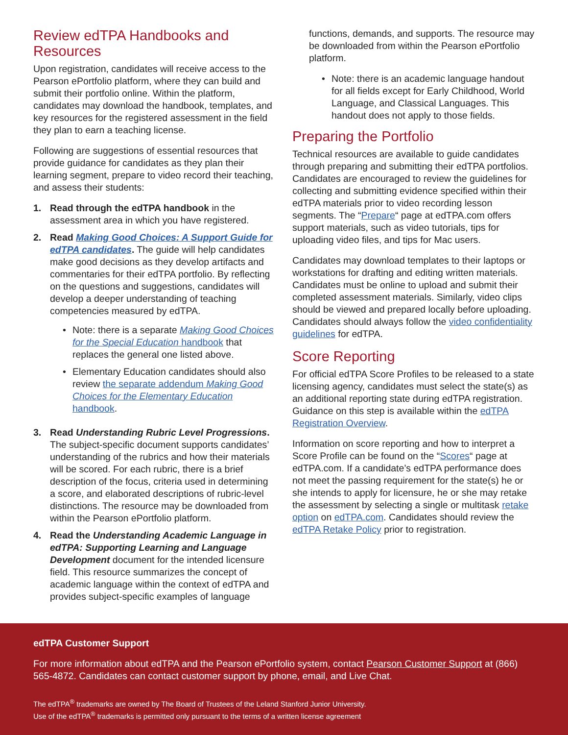Review edTPA Handbooks and Resources
Upon registration, candidates will receive access to the Pearson ePortfolio platform, where they can build and submit their portfolio online. Within the platform, candidates may download the handbook, templates, and key resources for the registered assessment in the field they plan to earn a teaching license.
Following are suggestions of essential resources that provide guidance for candidates as they plan their learning segment, prepare to video record their teaching, and assess their students:
1. Read through the edTPA handbook in the assessment area in which you have registered.
2. Read Making Good Choices: A Support Guide for edTPA candidates. The guide will help candidates make good decisions as they develop artifacts and commentaries for their edTPA portfolio. By reflecting on the questions and suggestions, candidates will develop a deeper understanding of teaching competencies measured by edTPA.
• Note: there is a separate Making Good Choices for the Special Education handbook that replaces the general one listed above.
• Elementary Education candidates should also review the separate addendum Making Good Choices for the Elementary Education handbook.
3. Read Understanding Rubric Level Progressions. The subject-specific document supports candidates’ understanding of the rubrics and how their materials will be scored. For each rubric, there is a brief description of the focus, criteria used in determining a score, and elaborated descriptions of rubric-level distinctions. The resource may be downloaded from within the Pearson ePortfolio platform.
4. Read the Understanding Academic Language in edTPA: Supporting Learning and Language Development document for the intended licensure field. This resource summarizes the concept of academic language within the context of edTPA and provides subject-specific examples of language
functions, demands, and supports. The resource may be downloaded from within the Pearson ePortfolio platform.
• Note: there is an academic language handout for all fields except for Early Childhood, World Language, and Classical Languages. This handout does not apply to those fields.
Preparing the Portfolio
Technical resources are available to guide candidates through preparing and submitting their edTPA portfolios. Candidates are encouraged to review the guidelines for collecting and submitting evidence specified within their edTPA materials prior to video recording lesson segments. The “Prepare“ page at edTPA.com offers support materials, such as video tutorials, tips for uploading video files, and tips for Mac users.
Candidates may download templates to their laptops or workstations for drafting and editing written materials. Candidates must be online to upload and submit their completed assessment materials. Similarly, video clips should be viewed and prepared locally before uploading. Candidates should always follow the video confidentiality guidelines for edTPA.
Score Reporting
For official edTPA Score Profiles to be released to a state licensing agency, candidates must select the state(s) as an additional reporting state during edTPA registration. Guidance on this step is available within the edTPA Registration Overview.
Information on score reporting and how to interpret a Score Profile can be found on the “Scores“ page at edTPA.com. If a candidate’s edTPA performance does not meet the passing requirement for the state(s) he or she intends to apply for licensure, he or she may retake the assessment by selecting a single or multitask retake option on edTPA.com. Candidates should review the edTPA Retake Policy prior to registration.
edTPA Customer Support
For more information about edTPA and the Pearson ePortfolio system, contact Pearson Customer Support at (866) 565-4872. Candidates can contact customer support by phone, email, and Live Chat.
The edTPA<sup>®</sup> trademarks are owned by The Board of Trustees of the Leland Stanford Junior University.
Use of the edTPA<sup>®</sup> trademarks is permitted only pursuant to the terms of a written license agreement